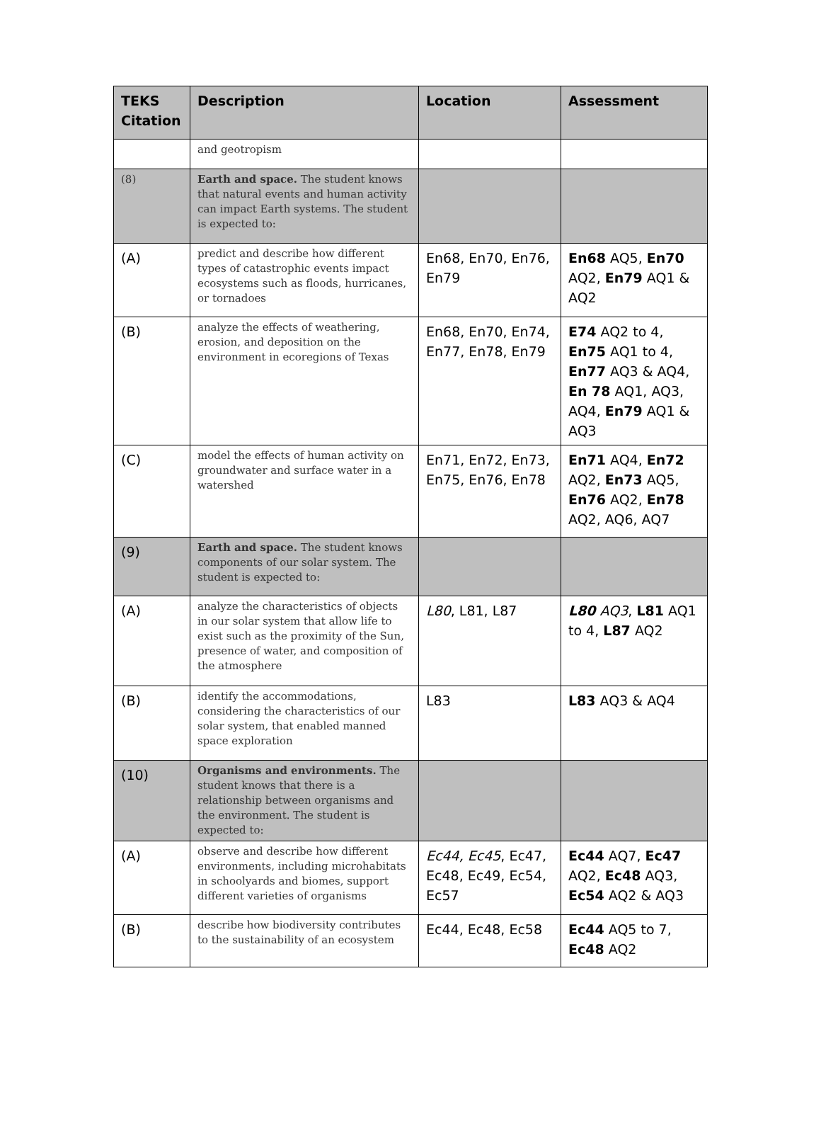| TEKS Citation | Description | Location | Assessment |
| --- | --- | --- | --- |
| | and geotropism | | |
| (8) | Earth and space. The student knows that natural events and human activity can impact Earth systems. The student is expected to: | | |
| (A) | predict and describe how different types of catastrophic events impact ecosystems such as floods, hurricanes, or tornadoes | En68, En70, En76, En79 | En68 AQ5, En70 AQ2, En79 AQ1 & AQ2 |
| (B) | analyze the effects of weathering, erosion, and deposition on the environment in ecoregions of Texas | En68, En70, En74, En77, En78, En79 | E74 AQ2 to 4, En75 AQ1 to 4, En77 AQ3 & AQ4, En 78 AQ1, AQ3, AQ4, En79 AQ1 & AQ3 |
| (C) | model the effects of human activity on groundwater and surface water in a watershed | En71, En72, En73, En75, En76, En78 | En71 AQ4, En72 AQ2, En73 AQ5, En76 AQ2, En78 AQ2, AQ6, AQ7 |
| (9) | Earth and space. The student knows components of our solar system. The student is expected to: | | |
| (A) | analyze the characteristics of objects in our solar system that allow life to exist such as the proximity of the Sun, presence of water, and composition of the atmosphere | L80 , L81, L87 | L80 AQ3 , L81 AQ1 to 4, L87 AQ2 |
| (B) | identify the accommodations, considering the characteristics of our solar system, that enabled manned space exploration | L83 | L83 AQ3 & AQ4 |
| (10) | Organisms and environments. The student knows that there is a relationship between organisms and the environment. The student is expected to: | | |
| (A) | observe and describe how different environments, including microhabitats in schoolyards and biomes, support different varieties of organisms | Ec44, Ec45 , Ec47, Ec48, Ec49, Ec54, Ec57 | Ec44 AQ7, Ec47 AQ2, Ec48 AQ3, Ec54 AQ2 & AQ3 |
| (B) | describe how biodiversity contributes to the sustainability of an ecosystem | Ec44, Ec48, Ec58 | Ec44 AQ5 to 7, Ec48 AQ2 |